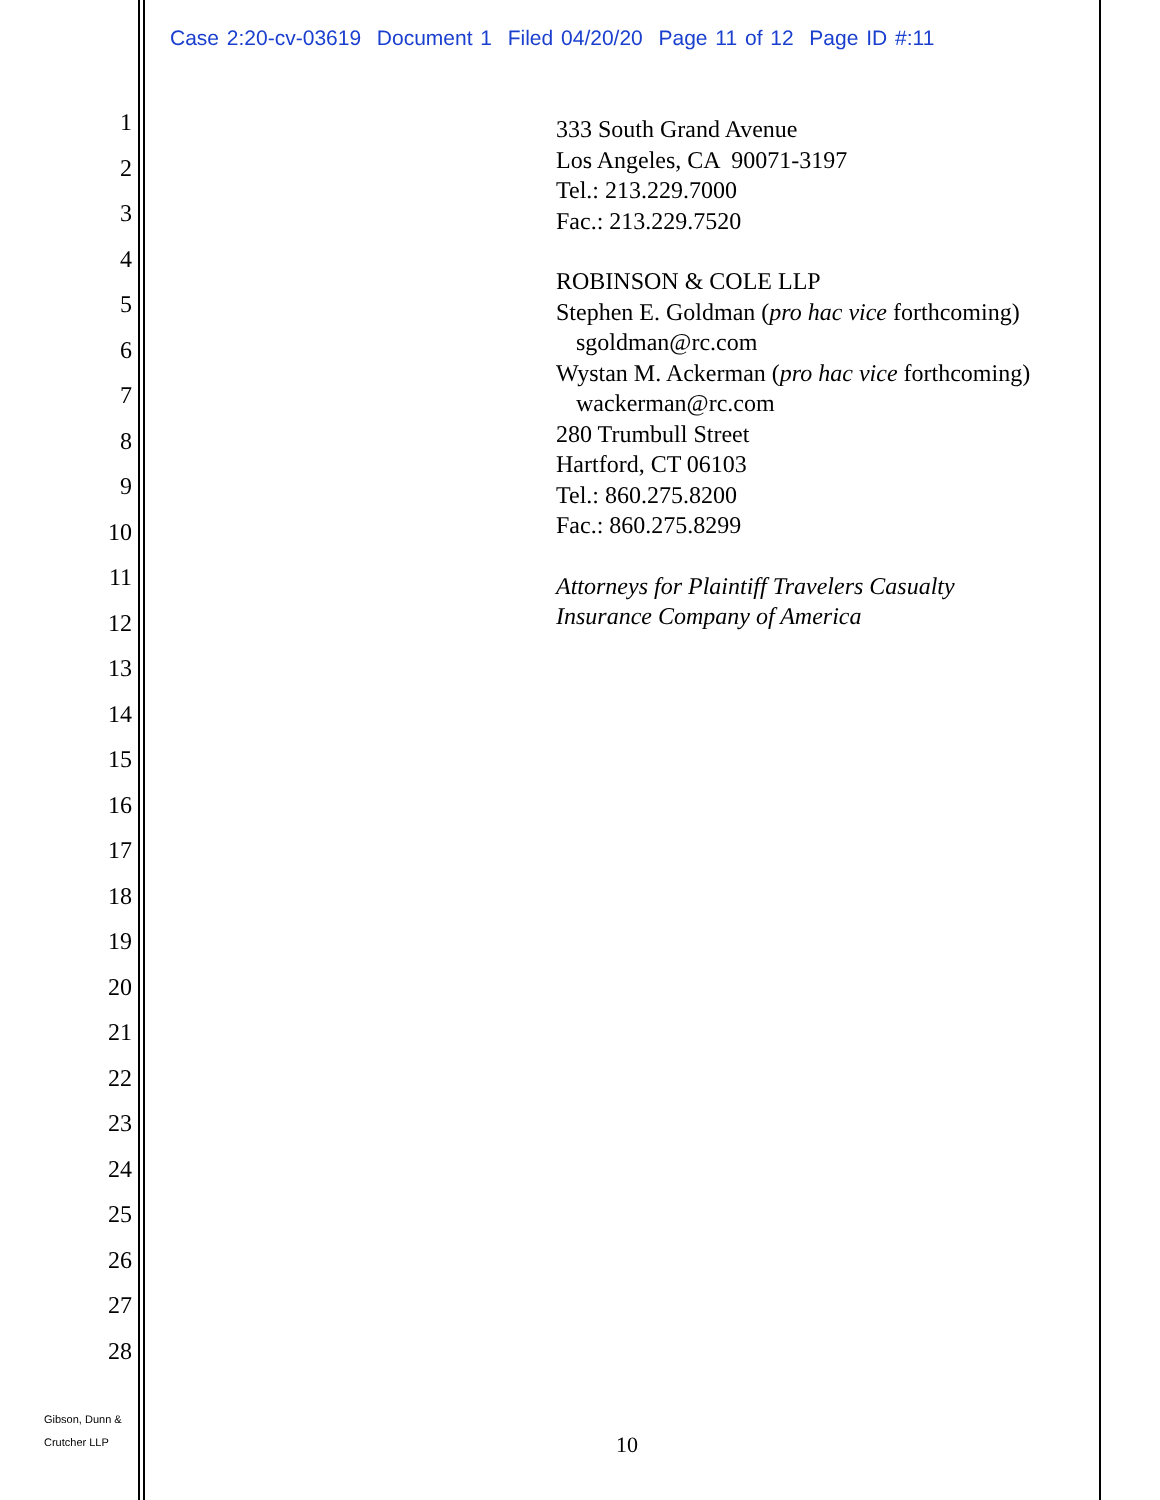Case 2:20-cv-03619 Document 1 Filed 04/20/20 Page 11 of 12 Page ID #:11
1
2
3
4
5
6
7
8
9
10
11
12
13
14
15
16
17
18
19
20
21
22
23
24
25
26
27
28
333 South Grand Avenue
Los Angeles, CA 90071-3197
Tel.: 213.229.7000
Fac.: 213.229.7520
ROBINSON & COLE LLP
Stephen E. Goldman (pro hac vice forthcoming)
sgoldman@rc.com
Wystan M. Ackerman (pro hac vice forthcoming)
wackerman@rc.com
280 Trumbull Street
Hartford, CT 06103
Tel.: 860.275.8200
Fac.: 860.275.8299
Attorneys for Plaintiff Travelers Casualty
Insurance Company of America
Gibson, Dunn &
Crutcher LLP
10